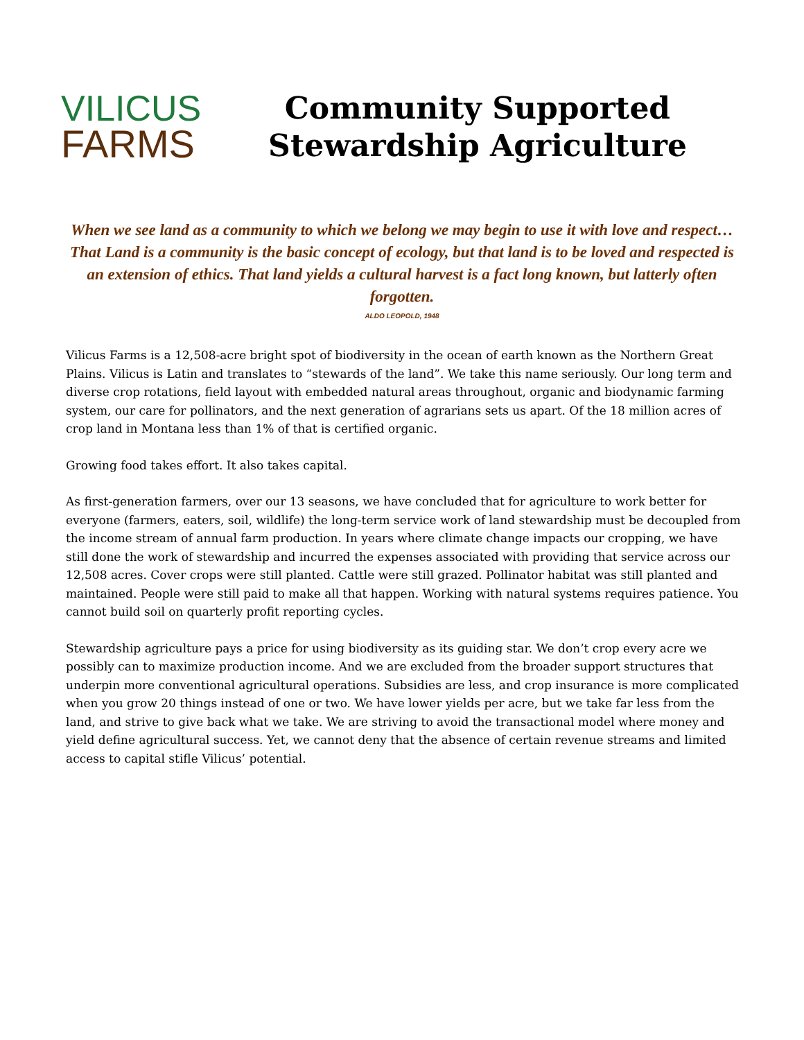VILICUS
FARMS
Community Supported Stewardship Agriculture
When we see land as a community to which we belong we may begin to use it with love and respect… That Land is a community is the basic concept of ecology, but that land is to be loved and respected is an extension of ethics. That land yields a cultural harvest is a fact long known, but latterly often forgotten.
ALDO LEOPOLD, 1948
Vilicus Farms is a 12,508-acre bright spot of biodiversity in the ocean of earth known as the Northern Great Plains. Vilicus is Latin and translates to “stewards of the land”. We take this name seriously. Our long term and diverse crop rotations, field layout with embedded natural areas throughout, organic and biodynamic farming system, our care for pollinators, and the next generation of agrarians sets us apart. Of the 18 million acres of crop land in Montana less than 1% of that is certified organic.
Growing food takes effort. It also takes capital.
As first-generation farmers, over our 13 seasons, we have concluded that for agriculture to work better for everyone (farmers, eaters, soil, wildlife) the long-term service work of land stewardship must be decoupled from the income stream of annual farm production. In years where climate change impacts our cropping, we have still done the work of stewardship and incurred the expenses associated with providing that service across our 12,508 acres. Cover crops were still planted. Cattle were still grazed. Pollinator habitat was still planted and maintained. People were still paid to make all that happen. Working with natural systems requires patience. You cannot build soil on quarterly profit reporting cycles.
Stewardship agriculture pays a price for using biodiversity as its guiding star. We don’t crop every acre we possibly can to maximize production income. And we are excluded from the broader support structures that underpin more conventional agricultural operations. Subsidies are less, and crop insurance is more complicated when you grow 20 things instead of one or two. We have lower yields per acre, but we take far less from the land, and strive to give back what we take. We are striving to avoid the transactional model where money and yield define agricultural success. Yet, we cannot deny that the absence of certain revenue streams and limited access to capital stifle Vilicus’ potential.